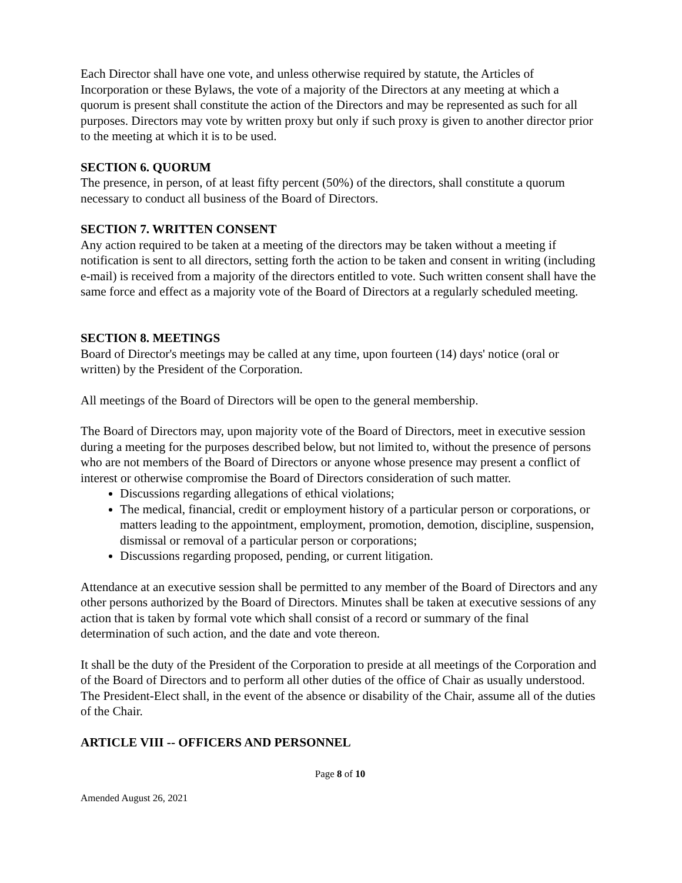Each Director shall have one vote, and unless otherwise required by statute, the Articles of Incorporation or these Bylaws, the vote of a majority of the Directors at any meeting at which a quorum is present shall constitute the action of the Directors and may be represented as such for all purposes. Directors may vote by written proxy but only if such proxy is given to another director prior to the meeting at which it is to be used.
SECTION 6. QUORUM
The presence, in person, of at least fifty percent (50%) of the directors, shall constitute a quorum necessary to conduct all business of the Board of Directors.
SECTION 7. WRITTEN CONSENT
Any action required to be taken at a meeting of the directors may be taken without a meeting if notification is sent to all directors, setting forth the action to be taken and consent in writing (including e-mail) is received from a majority of the directors entitled to vote. Such written consent shall have the same force and effect as a majority vote of the Board of Directors at a regularly scheduled meeting.
SECTION 8. MEETINGS
Board of Director's meetings may be called at any time, upon fourteen (14) days' notice (oral or written) by the President of the Corporation.
All meetings of the Board of Directors will be open to the general membership.
The Board of Directors may, upon majority vote of the Board of Directors, meet in executive session during a meeting for the purposes described below, but not limited to, without the presence of persons who are not members of the Board of Directors or anyone whose presence may present a conflict of interest or otherwise compromise the Board of Directors consideration of such matter.
Discussions regarding allegations of ethical violations;
The medical, financial, credit or employment history of a particular person or corporations, or matters leading to the appointment, employment, promotion, demotion, discipline, suspension, dismissal or removal of a particular person or corporations;
Discussions regarding proposed, pending, or current litigation.
Attendance at an executive session shall be permitted to any member of the Board of Directors and any other persons authorized by the Board of Directors. Minutes shall be taken at executive sessions of any action that is taken by formal vote which shall consist of a record or summary of the final determination of such action, and the date and vote thereon.
It shall be the duty of the President of the Corporation to preside at all meetings of the Corporation and of the Board of Directors and to perform all other duties of the office of Chair as usually understood. The President-Elect shall, in the event of the absence or disability of the Chair, assume all of the duties of the Chair.
ARTICLE VIII -- OFFICERS AND PERSONNEL
Page 8 of 10
Amended August 26, 2021